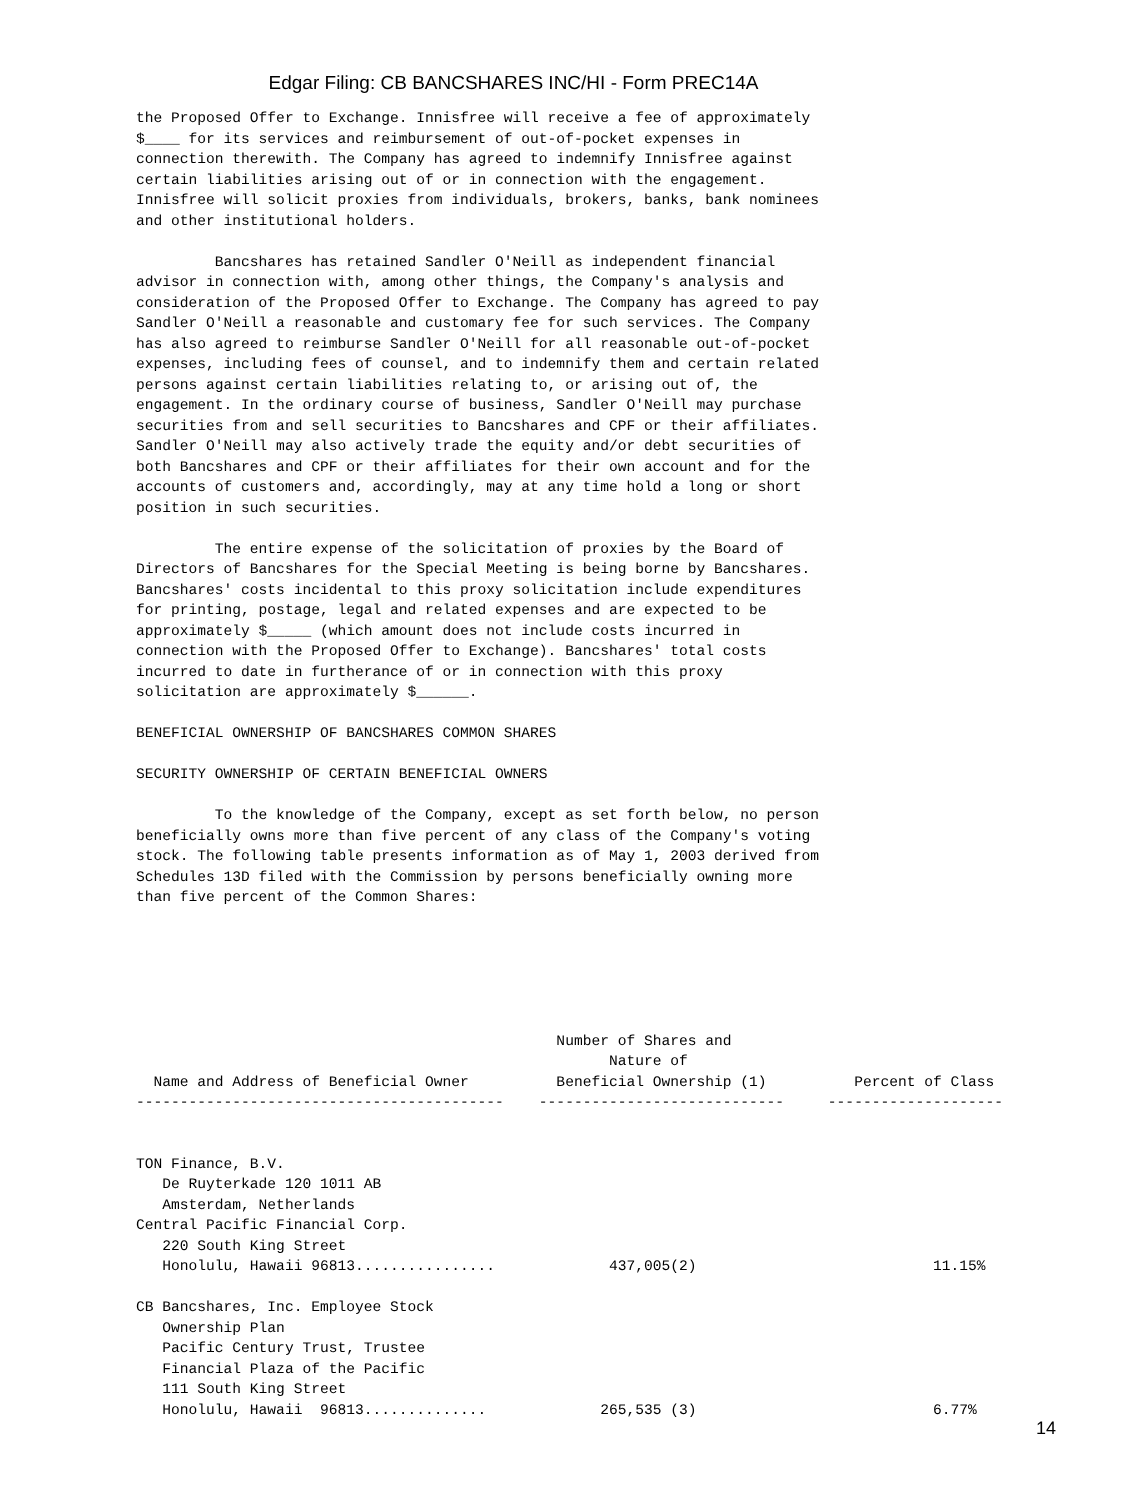Edgar Filing: CB BANCSHARES INC/HI - Form PREC14A
the Proposed Offer to Exchange. Innisfree will receive a fee of approximately
$____ for its services and reimbursement of out-of-pocket expenses in
connection therewith. The Company has agreed to indemnify Innisfree against
certain liabilities arising out of or in connection with the engagement.
Innisfree will solicit proxies from individuals, brokers, banks, bank nominees
and other institutional holders.

         Bancshares has retained Sandler O'Neill as independent financial
advisor in connection with, among other things, the Company's analysis and
consideration of the Proposed Offer to Exchange. The Company has agreed to pay
Sandler O'Neill a reasonable and customary fee for such services. The Company
has also agreed to reimburse Sandler O'Neill for all reasonable out-of-pocket
expenses, including fees of counsel, and to indemnify them and certain related
persons against certain liabilities relating to, or arising out of, the
engagement. In the ordinary course of business, Sandler O'Neill may purchase
securities from and sell securities to Bancshares and CPF or their affiliates.
Sandler O'Neill may also actively trade the equity and/or debt securities of
both Bancshares and CPF or their affiliates for their own account and for the
accounts of customers and, accordingly, may at any time hold a long or short
position in such securities.

         The entire expense of the solicitation of proxies by the Board of
Directors of Bancshares for the Special Meeting is being borne by Bancshares.
Bancshares' costs incidental to this proxy solicitation include expenditures
for printing, postage, legal and related expenses and are expected to be
approximately $_____ (which amount does not include costs incurred in
connection with the Proposed Offer to Exchange). Bancshares' total costs
incurred to date in furtherance of or in connection with this proxy
solicitation are approximately $______.

BENEFICIAL OWNERSHIP OF BANCSHARES COMMON SHARES

SECURITY OWNERSHIP OF CERTAIN BENEFICIAL OWNERS

         To the knowledge of the Company, except as set forth below, no person
beneficially owns more than five percent of any class of the Company's voting
stock. The following table presents information as of May 1, 2003 derived from
Schedules 13D filed with the Commission by persons beneficially owning more
than five percent of the Common Shares:






                                                Number of Shares and
                                                      Nature of
  Name and Address of Beneficial Owner          Beneficial Ownership (1)          Percent of Class
------------------------------------------    ----------------------------     --------------------


TON Finance, B.V.
   De Ruyterkade 120 1011 AB
   Amsterdam, Netherlands
Central Pacific Financial Corp.
   220 South King Street
   Honolulu, Hawaii 96813................             437,005(2)                           11.15%

CB Bancshares, Inc. Employee Stock
   Ownership Plan
   Pacific Century Trust, Trustee
   Financial Plaza of the Pacific
   111 South King Street
   Honolulu, Hawaii  96813..............             265,535 (3)                           6.77%
14